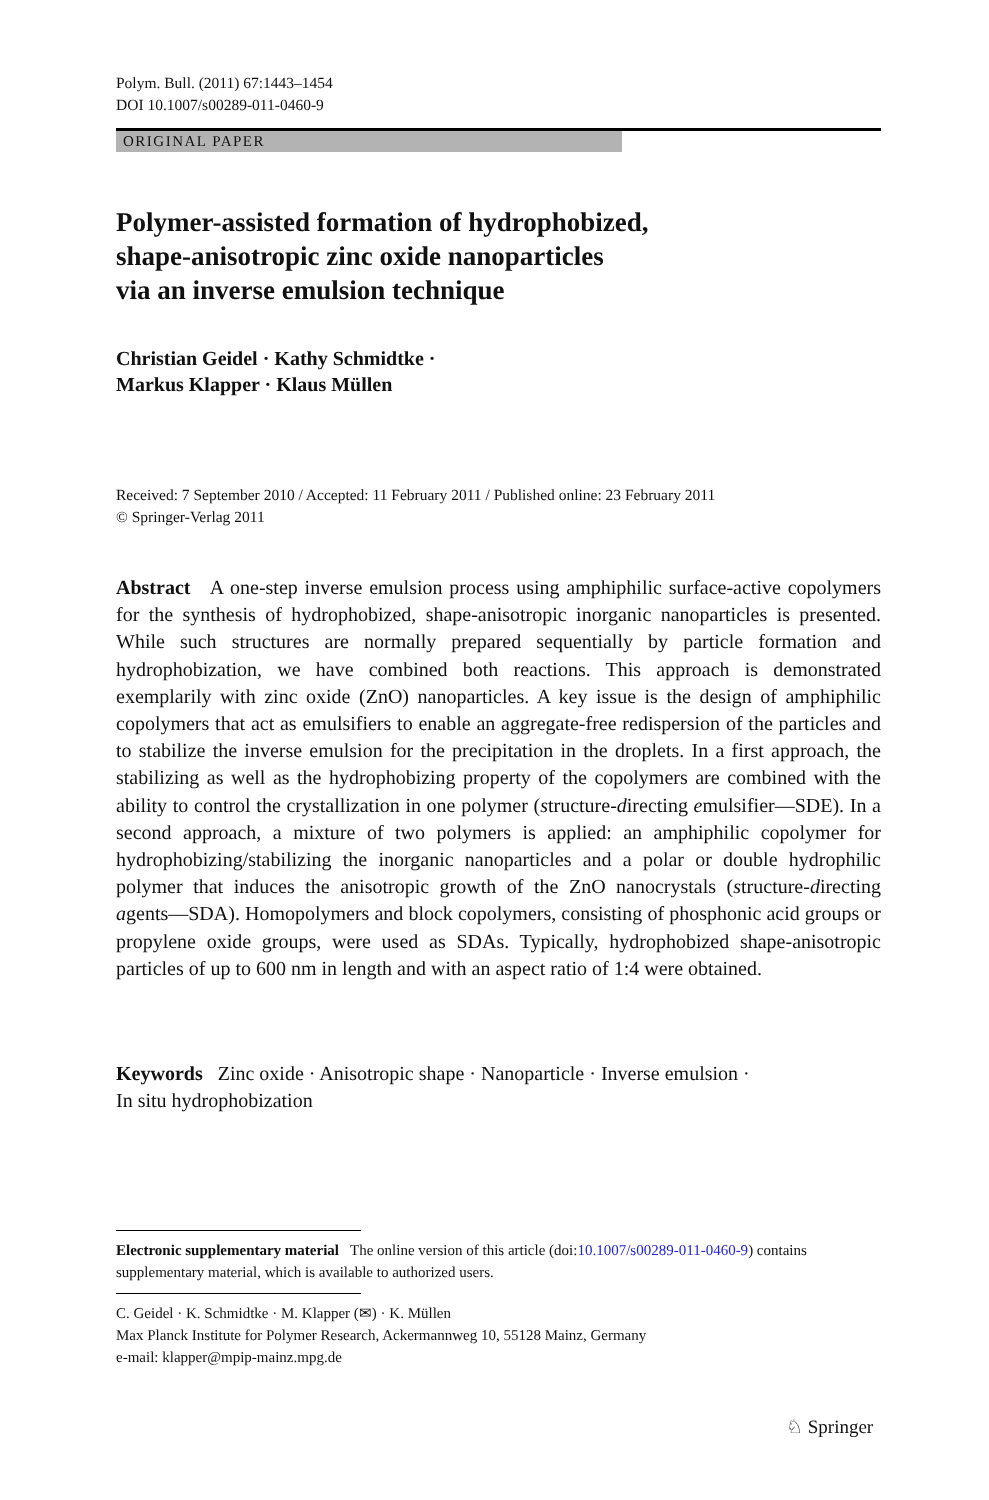Polym. Bull. (2011) 67:1443–1454
DOI 10.1007/s00289-011-0460-9
ORIGINAL PAPER
Polymer-assisted formation of hydrophobized,
shape-anisotropic zinc oxide nanoparticles
via an inverse emulsion technique
Christian Geidel · Kathy Schmidtke ·
Markus Klapper · Klaus Müllen
Received: 7 September 2010 / Accepted: 11 February 2011 / Published online: 23 February 2011
© Springer-Verlag 2011
Abstract A one-step inverse emulsion process using amphiphilic surface-active copolymers for the synthesis of hydrophobized, shape-anisotropic inorganic nanoparticles is presented. While such structures are normally prepared sequentially by particle formation and hydrophobization, we have combined both reactions. This approach is demonstrated exemplarily with zinc oxide (ZnO) nanoparticles. A key issue is the design of amphiphilic copolymers that act as emulsifiers to enable an aggregate-free redispersion of the particles and to stabilize the inverse emulsion for the precipitation in the droplets. In a first approach, the stabilizing as well as the hydrophobizing property of the copolymers are combined with the ability to control the crystallization in one polymer (structure-directing emulsifier—SDE). In a second approach, a mixture of two polymers is applied: an amphiphilic copolymer for hydrophobizing/stabilizing the inorganic nanoparticles and a polar or double hydrophilic polymer that induces the anisotropic growth of the ZnO nanocrystals (structure-directing agents—SDA). Homopolymers and block copolymers, consisting of phosphonic acid groups or propylene oxide groups, were used as SDAs. Typically, hydrophobized shape-anisotropic particles of up to 600 nm in length and with an aspect ratio of 1:4 were obtained.
Keywords Zinc oxide · Anisotropic shape · Nanoparticle · Inverse emulsion ·
In situ hydrophobization
Electronic supplementary material The online version of this article (doi:10.1007/s00289-011-0460-9) contains supplementary material, which is available to authorized users.
C. Geidel · K. Schmidtke · M. Klapper (✉) · K. Müllen
Max Planck Institute for Polymer Research, Ackermannweg 10, 55128 Mainz, Germany
e-mail: klapper@mpip-mainz.mpg.de
♘ Springer